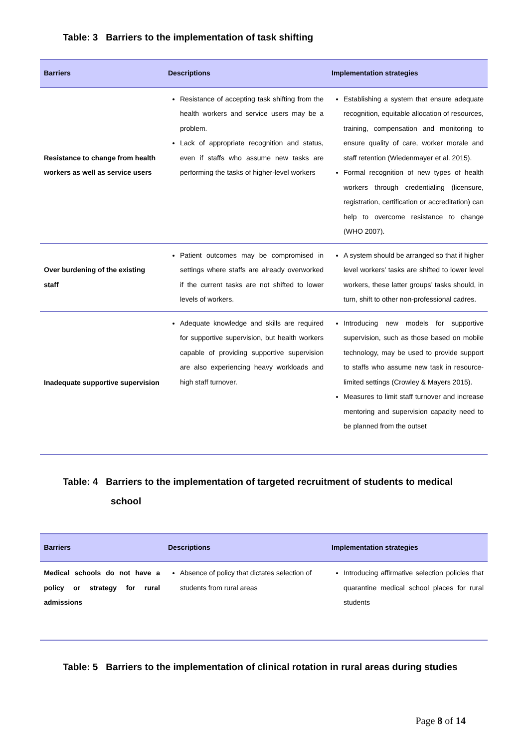Table: 3 Barriers to the implementation of task shifting
| Barriers | Descriptions | Implementation strategies |
| --- | --- | --- |
| Resistance to change from health workers as well as service users | Resistance of accepting task shifting from the health workers and service users may be a problem. Lack of appropriate recognition and status, even if staffs who assume new tasks are performing the tasks of higher-level workers | Establishing a system that ensure adequate recognition, equitable allocation of resources, training, compensation and monitoring to ensure quality of care, worker morale and staff retention (Wiedenmayer et al. 2015). Formal recognition of new types of health workers through credentialing (licensure, registration, certification or accreditation) can help to overcome resistance to change (WHO 2007). |
| Over burdening of the existing staff | Patient outcomes may be compromised in settings where staffs are already overworked if the current tasks are not shifted to lower levels of workers. | A system should be arranged so that if higher level workers’ tasks are shifted to lower level workers, these latter groups’ tasks should, in turn, shift to other non-professional cadres. |
| Inadequate supportive supervision | Adequate knowledge and skills are required for supportive supervision, but health workers capable of providing supportive supervision are also experiencing heavy workloads and high staff turnover. | Introducing new models for supportive supervision, such as those based on mobile technology, may be used to provide support to staffs who assume new task in resource-limited settings (Crowley & Mayers 2015). Measures to limit staff turnover and increase mentoring and supervision capacity need to be planned from the outset |
Table: 4 Barriers to the implementation of targeted recruitment of students to medical
school
| Barriers | Descriptions | Implementation strategies |
| --- | --- | --- |
| Medical schools do not have a policy or strategy for rural admissions | Absence of policy that dictates selection of students from rural areas | Introducing affirmative selection policies that quarantine medical school places for rural students |
Table: 5 Barriers to the implementation of clinical rotation in rural areas during studies
Page 8 of 14